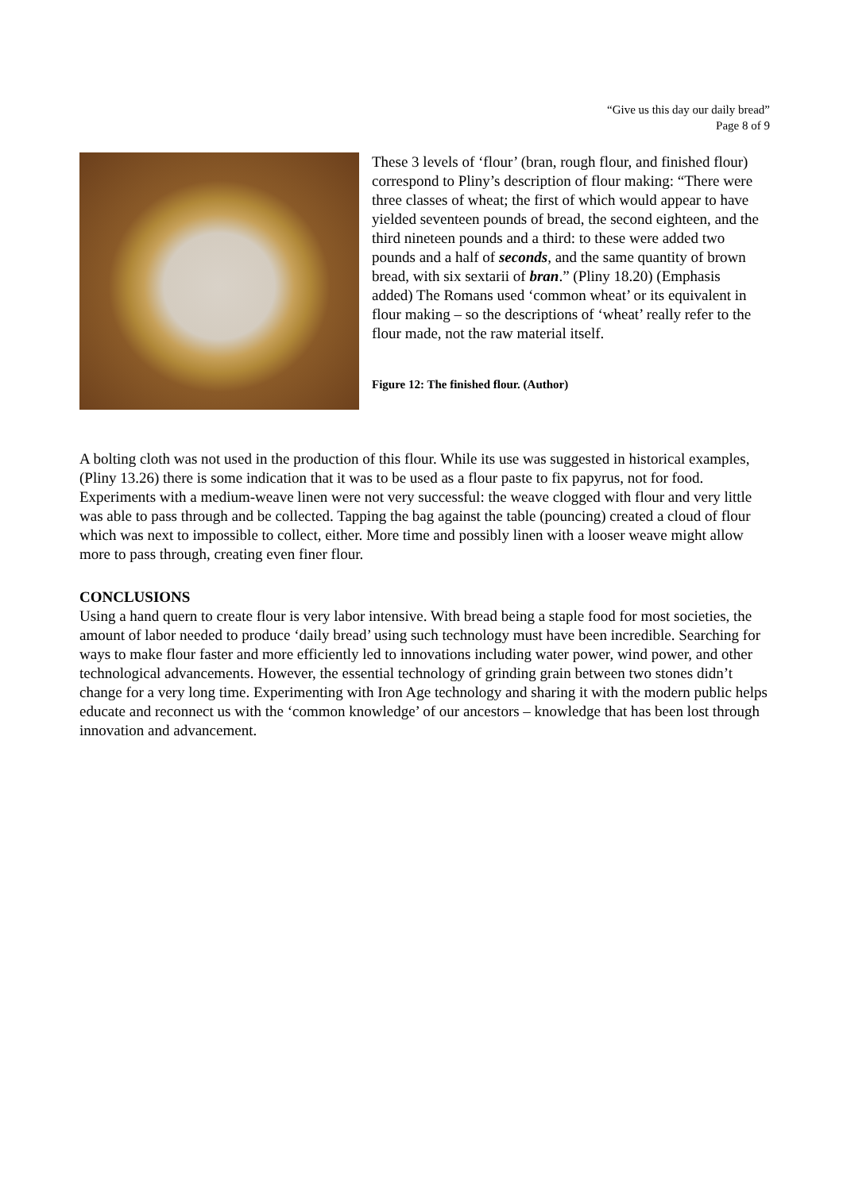“Give us this day our daily bread”
Page 8 of 9
These 3 levels of ‘flour’ (bran, rough flour, and finished flour) correspond to Pliny’s description of flour making: “There were three classes of wheat; the first of which would appear to have yielded seventeen pounds of bread, the second eighteen, and the third nineteen pounds and a third: to these were added two pounds and a half of seconds, and the same quantity of brown bread, with six sextarii of bran.” (Pliny 18.20) (Emphasis added) The Romans used ‘common wheat’ or its equivalent in flour making – so the descriptions of ‘wheat’ really refer to the flour made, not the raw material itself.
Figure 12: The finished flour. (Author)
A bolting cloth was not used in the production of this flour. While its use was suggested in historical examples, (Pliny 13.26) there is some indication that it was to be used as a flour paste to fix papyrus, not for food. Experiments with a medium-weave linen were not very successful: the weave clogged with flour and very little was able to pass through and be collected. Tapping the bag against the table (pouncing) created a cloud of flour which was next to impossible to collect, either. More time and possibly linen with a looser weave might allow more to pass through, creating even finer flour.
CONCLUSIONS
Using a hand quern to create flour is very labor intensive. With bread being a staple food for most societies, the amount of labor needed to produce ‘daily bread’ using such technology must have been incredible. Searching for ways to make flour faster and more efficiently led to innovations including water power, wind power, and other technological advancements. However, the essential technology of grinding grain between two stones didn’t change for a very long time. Experimenting with Iron Age technology and sharing it with the modern public helps educate and reconnect us with the ‘common knowledge’ of our ancestors – knowledge that has been lost through innovation and advancement.